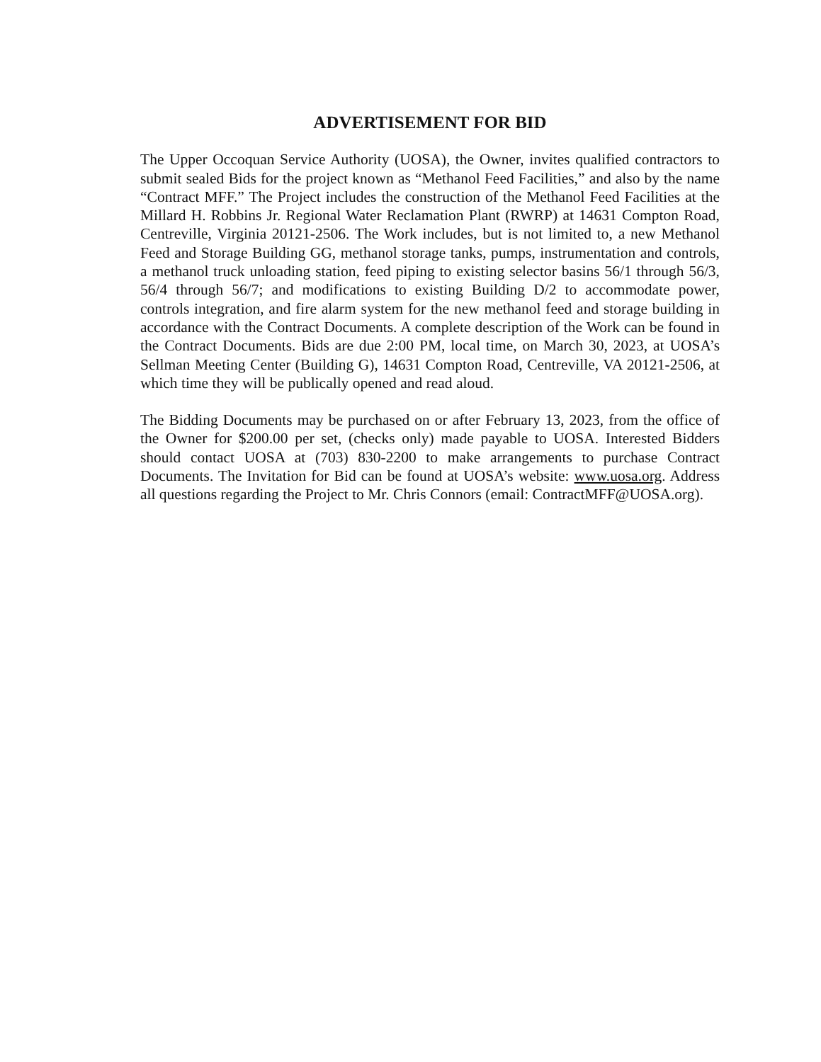ADVERTISEMENT FOR BID
The Upper Occoquan Service Authority (UOSA), the Owner, invites qualified contractors to submit sealed Bids for the project known as “Methanol Feed Facilities,” and also by the name “Contract MFF.” The Project includes the construction of the Methanol Feed Facilities at the Millard H. Robbins Jr. Regional Water Reclamation Plant (RWRP) at 14631 Compton Road, Centreville, Virginia 20121-2506. The Work includes, but is not limited to, a new Methanol Feed and Storage Building GG, methanol storage tanks, pumps, instrumentation and controls, a methanol truck unloading station, feed piping to existing selector basins 56/1 through 56/3, 56/4 through 56/7; and modifications to existing Building D/2 to accommodate power, controls integration, and fire alarm system for the new methanol feed and storage building in accordance with the Contract Documents. A complete description of the Work can be found in the Contract Documents. Bids are due 2:00 PM, local time, on March 30, 2023, at UOSA’s Sellman Meeting Center (Building G), 14631 Compton Road, Centreville, VA 20121-2506, at which time they will be publically opened and read aloud.
The Bidding Documents may be purchased on or after February 13, 2023, from the office of the Owner for $200.00 per set, (checks only) made payable to UOSA. Interested Bidders should contact UOSA at (703) 830-2200 to make arrangements to purchase Contract Documents. The Invitation for Bid can be found at UOSA’s website: www.uosa.org. Address all questions regarding the Project to Mr. Chris Connors (email: ContractMFF@UOSA.org).